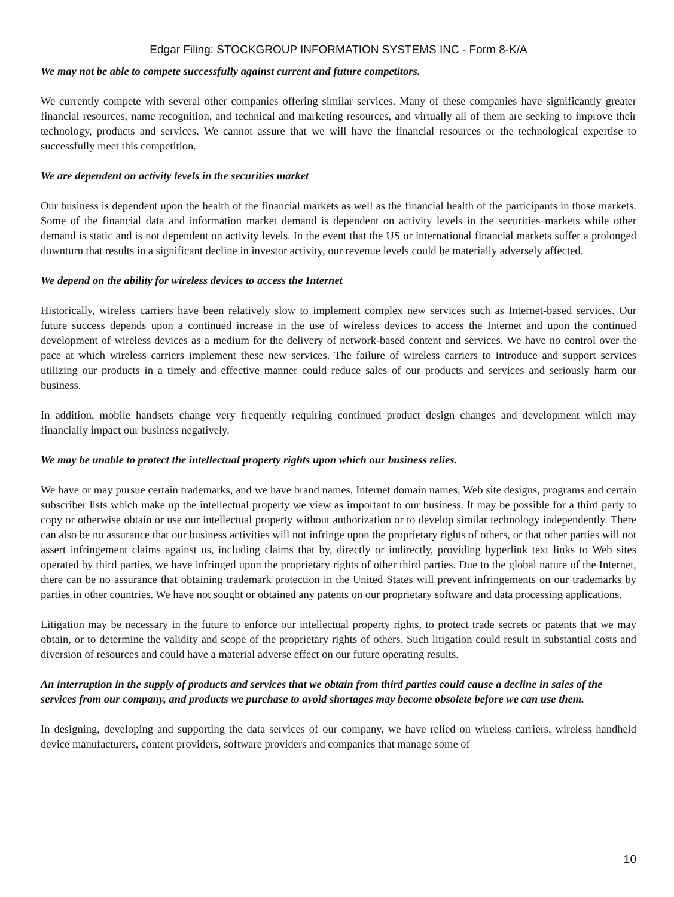Edgar Filing: STOCKGROUP INFORMATION SYSTEMS INC - Form 8-K/A
We may not be able to compete successfully against current and future competitors.
We currently compete with several other companies offering similar services. Many of these companies have significantly greater financial resources, name recognition, and technical and marketing resources, and virtually all of them are seeking to improve their technology, products and services. We cannot assure that we will have the financial resources or the technological expertise to successfully meet this competition.
We are dependent on activity levels in the securities market
Our business is dependent upon the health of the financial markets as well as the financial health of the participants in those markets. Some of the financial data and information market demand is dependent on activity levels in the securities markets while other demand is static and is not dependent on activity levels. In the event that the US or international financial markets suffer a prolonged downturn that results in a significant decline in investor activity, our revenue levels could be materially adversely affected.
We depend on the ability for wireless devices to access the Internet
Historically, wireless carriers have been relatively slow to implement complex new services such as Internet-based services. Our future success depends upon a continued increase in the use of wireless devices to access the Internet and upon the continued development of wireless devices as a medium for the delivery of network-based content and services. We have no control over the pace at which wireless carriers implement these new services. The failure of wireless carriers to introduce and support services utilizing our products in a timely and effective manner could reduce sales of our products and services and seriously harm our business.
In addition, mobile handsets change very frequently requiring continued product design changes and development which may financially impact our business negatively.
We may be unable to protect the intellectual property rights upon which our business relies.
We have or may pursue certain trademarks, and we have brand names, Internet domain names, Web site designs, programs and certain subscriber lists which make up the intellectual property we view as important to our business. It may be possible for a third party to copy or otherwise obtain or use our intellectual property without authorization or to develop similar technology independently. There can also be no assurance that our business activities will not infringe upon the proprietary rights of others, or that other parties will not assert infringement claims against us, including claims that by, directly or indirectly, providing hyperlink text links to Web sites operated by third parties, we have infringed upon the proprietary rights of other third parties. Due to the global nature of the Internet, there can be no assurance that obtaining trademark protection in the United States will prevent infringements on our trademarks by parties in other countries. We have not sought or obtained any patents on our proprietary software and data processing applications.
Litigation may be necessary in the future to enforce our intellectual property rights, to protect trade secrets or patents that we may obtain, or to determine the validity and scope of the proprietary rights of others. Such litigation could result in substantial costs and diversion of resources and could have a material adverse effect on our future operating results.
An interruption in the supply of products and services that we obtain from third parties could cause a decline in sales of the services from our company, and products we purchase to avoid shortages may become obsolete before we can use them.
In designing, developing and supporting the data services of our company, we have relied on wireless carriers, wireless handheld device manufacturers, content providers, software providers and companies that manage some of
10